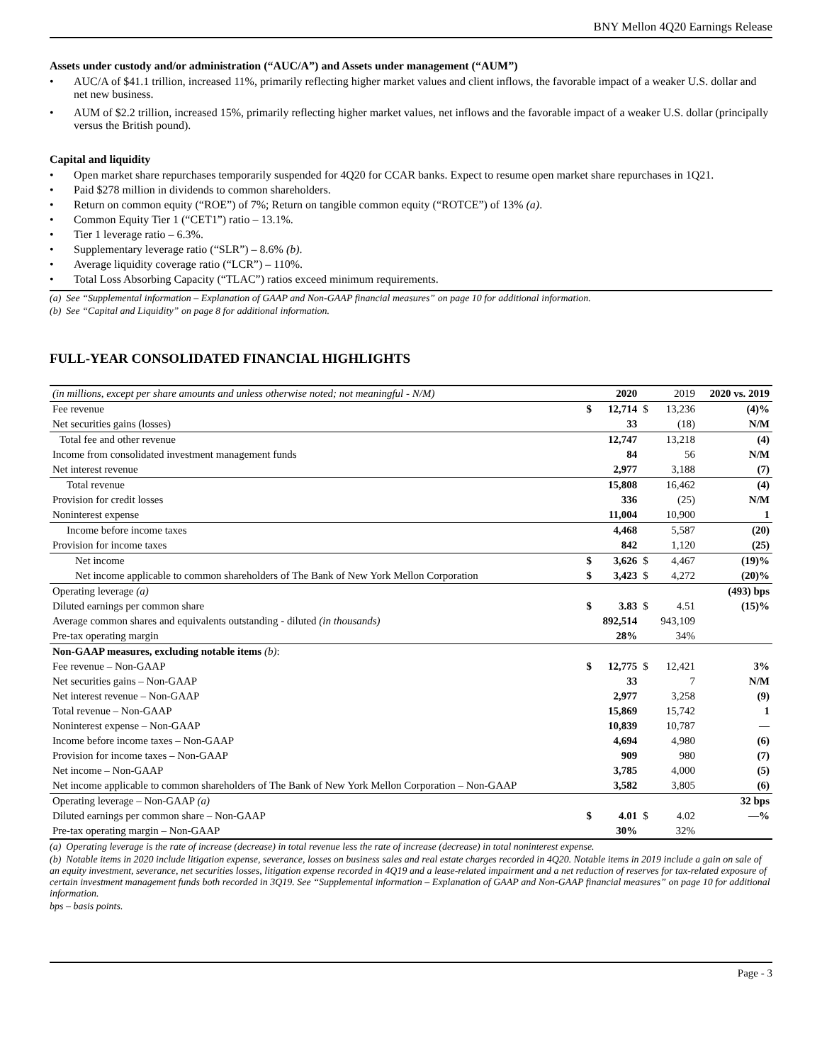BNY Mellon 4Q20 Earnings Release
Assets under custody and/or administration (“AUC/A”) and Assets under management (“AUM”)
AUC/A of $41.1 trillion, increased 11%, primarily reflecting higher market values and client inflows, the favorable impact of a weaker U.S. dollar and net new business.
AUM of $2.2 trillion, increased 15%, primarily reflecting higher market values, net inflows and the favorable impact of a weaker U.S. dollar (principally versus the British pound).
Capital and liquidity
Open market share repurchases temporarily suspended for 4Q20 for CCAR banks. Expect to resume open market share repurchases in 1Q21.
Paid $278 million in dividends to common shareholders.
Return on common equity (“ROE”) of 7%; Return on tangible common equity (“ROTCE”) of 13% (a).
Common Equity Tier 1 (“CET1”) ratio – 13.1%.
Tier 1 leverage ratio – 6.3%.
Supplementary leverage ratio (“SLR”) – 8.6% (b).
Average liquidity coverage ratio (“LCR”) – 110%.
Total Loss Absorbing Capacity (“TLAC”) ratios exceed minimum requirements.
(a) See “Supplemental information – Explanation of GAAP and Non-GAAP financial measures” on page 10 for additional information.
(b) See “Capital and Liquidity” on page 8 for additional information.
FULL-YEAR CONSOLIDATED FINANCIAL HIGHLIGHTS
| (in millions, except per share amounts and unless otherwise noted; not meaningful - N/M) | | 2020 | | 2019 | 2020 vs. 2019 |
| --- | --- | --- | --- | --- | --- |
| Fee revenue | $ | 12,714 | $ | 13,236 | (4)% |
| Net securities gains (losses) | | 33 | | (18) | N/M |
| Total fee and other revenue | | 12,747 | | 13,218 | (4) |
| Income from consolidated investment management funds | | 84 | | 56 | N/M |
| Net interest revenue | | 2,977 | | 3,188 | (7) |
| Total revenue | | 15,808 | | 16,462 | (4) |
| Provision for credit losses | | 336 | | (25) | N/M |
| Noninterest expense | | 11,004 | | 10,900 | 1 |
| Income before income taxes | | 4,468 | | 5,587 | (20) |
| Provision for income taxes | | 842 | | 1,120 | (25) |
| Net income | $ | 3,626 | $ | 4,467 | (19)% |
| Net income applicable to common shareholders of The Bank of New York Mellon Corporation | $ | 3,423 | $ | 4,272 | (20)% |
| Operating leverage (a) | | | | | (493) bps |
| Diluted earnings per common share | $ | 3.83 | $ | 4.51 | (15)% |
| Average common shares and equivalents outstanding - diluted (in thousands) | | 892,514 | | 943,109 | |
| Pre-tax operating margin | | 28% | | 34% | |
| Non-GAAP measures, excluding notable items (b) : | | | | | |
| Fee revenue – Non-GAAP | $ | 12,775 | $ | 12,421 | 3% |
| Net securities gains – Non-GAAP | | 33 | | 7 | N/M |
| Net interest revenue – Non-GAAP | | 2,977 | | 3,258 | (9) |
| Total revenue – Non-GAAP | | 15,869 | | 15,742 | 1 |
| Noninterest expense – Non-GAAP | | 10,839 | | 10,787 | — |
| Income before income taxes – Non-GAAP | | 4,694 | | 4,980 | (6) |
| Provision for income taxes – Non-GAAP | | 909 | | 980 | (7) |
| Net income – Non-GAAP | | 3,785 | | 4,000 | (5) |
| Net income applicable to common shareholders of The Bank of New York Mellon Corporation – Non-GAAP | | 3,582 | | 3,805 | (6) |
| Operating leverage – Non-GAAP (a) | | | | | 32 bps |
| Diluted earnings per common share – Non-GAAP | $ | 4.01 | $ | 4.02 | —% |
| Pre-tax operating margin – Non-GAAP | | 30% | | 32% | |
(a) Operating leverage is the rate of increase (decrease) in total revenue less the rate of increase (decrease) in total noninterest expense.
(b) Notable items in 2020 include litigation expense, severance, losses on business sales and real estate charges recorded in 4Q20. Notable items in 2019 include a gain on sale of an equity investment, severance, net securities losses, litigation expense recorded in 4Q19 and a lease-related impairment and a net reduction of reserves for tax-related exposure of certain investment management funds both recorded in 3Q19. See “Supplemental information – Explanation of GAAP and Non-GAAP financial measures” on page 10 for additional information.
bps – basis points.
Page - 3